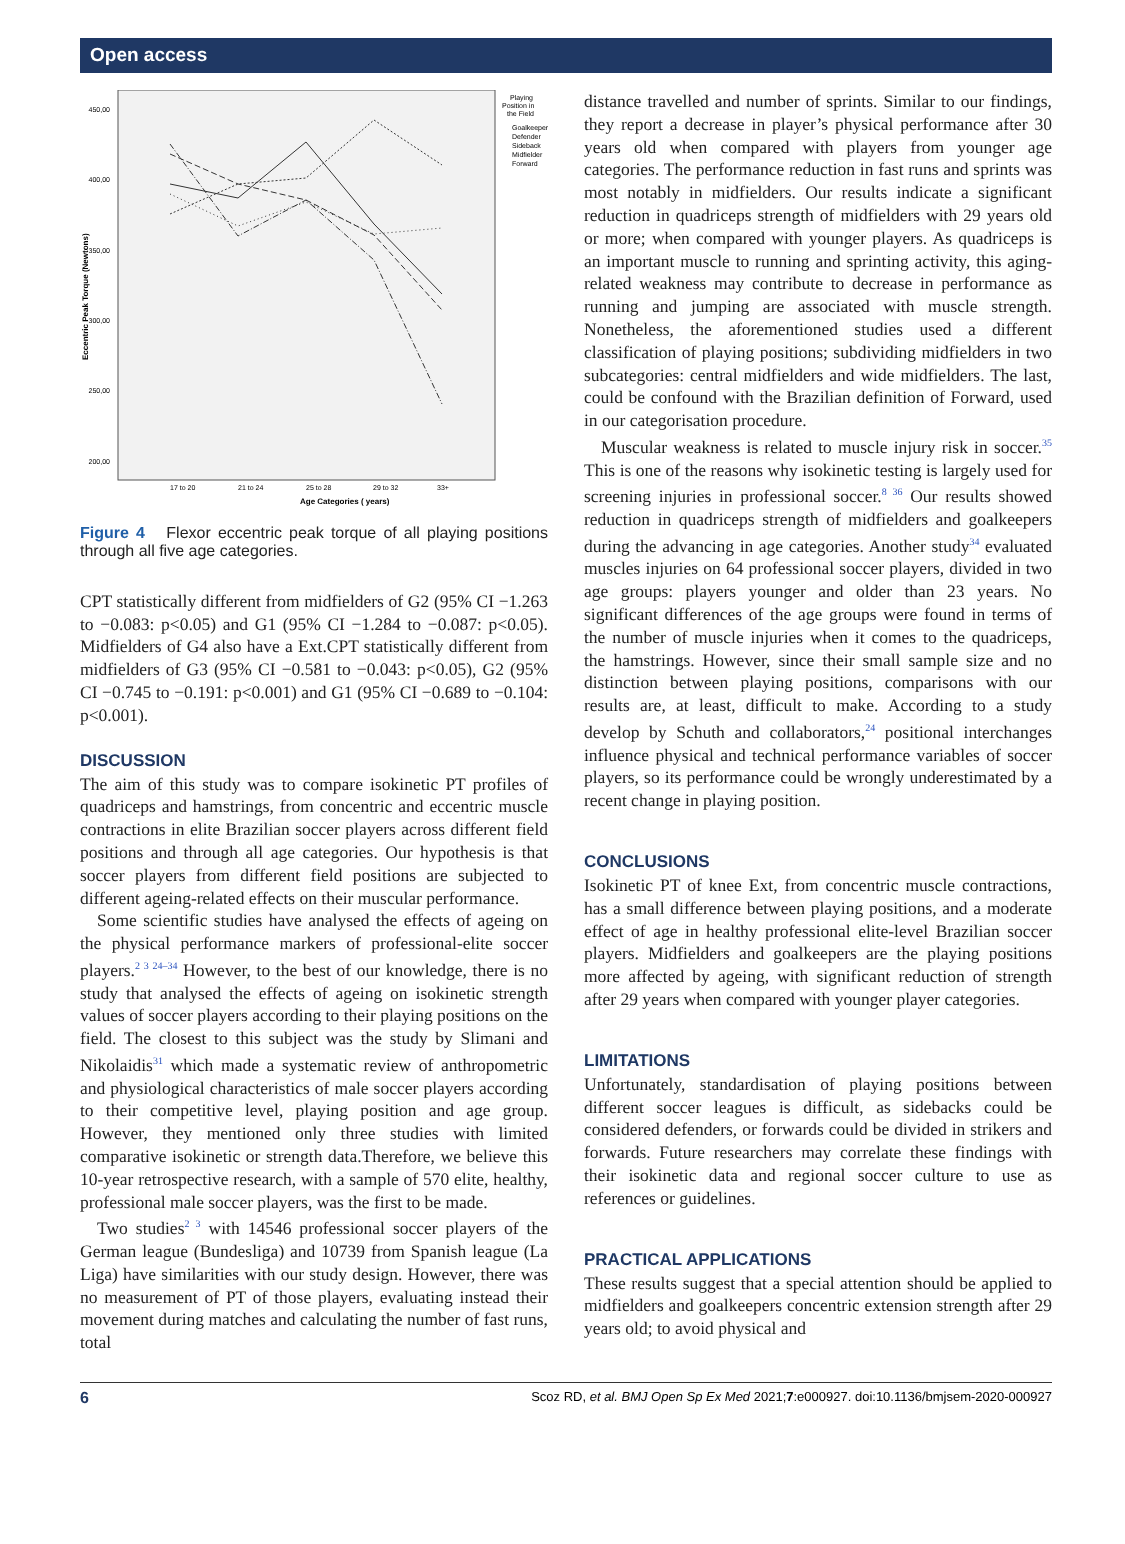Open access
450,00
400,00
350,00
300,00
250,00
200,00
17 to 20
21 to 24
25 to 28
29 to 32
33+
Age Categories ( years)
Eccentric Peak Torque (Newtons)
Playing
Position in
the Field
Goalkeeper
Defender
Sideback
Midfielder
Forward
Figure 4 Flexor eccentric peak torque of all playing positions through all five age categories.
CPT statistically different from midfielders of G2 (95% CI −1.263 to −0.083: p<0.05) and G1 (95% CI −1.284 to −0.087: p<0.05). Midfielders of G4 also have a Ext.CPT statistically different from midfielders of G3 (95% CI −0.581 to −0.043: p<0.05), G2 (95% CI −0.745 to −0.191: p<0.001) and G1 (95% CI −0.689 to −0.104: p<0.001).
DISCUSSION
The aim of this study was to compare isokinetic PT profiles of quadriceps and hamstrings, from concentric and eccentric muscle contractions in elite Brazilian soccer players across different field positions and through all age categories. Our hypothesis is that soccer players from different field positions are subjected to different ageing-related effects on their muscular performance.
Some scientific studies have analysed the effects of ageing on the physical performance markers of professional-elite soccer players.<sup>2 3 24–34</sup> However, to the best of our knowledge, there is no study that analysed the effects of ageing on isokinetic strength values of soccer players according to their playing positions on the field. The closest to this subject was the study by Slimani and Nikolaidis<sup>31</sup> which made a systematic review of anthropometric and physiological characteristics of male soccer players according to their competitive level, playing position and age group. However, they mentioned only three studies with limited comparative isokinetic or strength data.Therefore, we believe this 10-year retrospective research, with a sample of 570 elite, healthy, professional male soccer players, was the first to be made.
Two studies<sup>2 3</sup> with 14546 professional soccer players of the German league (Bundesliga) and 10739 from Spanish league (La Liga) have similarities with our study design. However, there was no measurement of PT of those players, evaluating instead their movement during matches and calculating the number of fast runs, total
distance travelled and number of sprints. Similar to our findings, they report a decrease in player’s physical performance after 30 years old when compared with players from younger age categories. The performance reduction in fast runs and sprints was most notably in midfielders. Our results indicate a significant reduction in quadriceps strength of midfielders with 29 years old or more; when compared with younger players. As quadriceps is an important muscle to running and sprinting activity, this aging-related weakness may contribute to decrease in performance as running and jumping are associated with muscle strength. Nonetheless, the aforementioned studies used a different classification of playing positions; subdividing midfielders in two subcategories: central midfielders and wide midfielders. The last, could be confound with the Brazilian definition of Forward, used in our categorisation procedure.
Muscular weakness is related to muscle injury risk in soccer.<sup>35</sup> This is one of the reasons why isokinetic testing is largely used for screening injuries in professional soccer.<sup>8 36</sup> Our results showed reduction in quadriceps strength of midfielders and goalkeepers during the advancing in age categories. Another study<sup>34</sup> evaluated muscles injuries on 64 professional soccer players, divided in two age groups: players younger and older than 23 years. No significant differences of the age groups were found in terms of the number of muscle injuries when it comes to the quadriceps, the hamstrings. However, since their small sample size and no distinction between playing positions, comparisons with our results are, at least, difficult to make. According to a study develop by Schuth and collaborators,<sup>24</sup> positional interchanges influence physical and technical performance variables of soccer players, so its performance could be wrongly underestimated by a recent change in playing position.
CONCLUSIONS
Isokinetic PT of knee Ext, from concentric muscle contractions, has a small difference between playing positions, and a moderate effect of age in healthy professional elite-level Brazilian soccer players. Midfielders and goalkeepers are the playing positions more affected by ageing, with significant reduction of strength after 29 years when compared with younger player categories.
LIMITATIONS
Unfortunately, standardisation of playing positions between different soccer leagues is difficult, as sidebacks could be considered defenders, or forwards could be divided in strikers and forwards. Future researchers may correlate these findings with their isokinetic data and regional soccer culture to use as references or guidelines.
PRACTICAL APPLICATIONS
These results suggest that a special attention should be applied to midfielders and goalkeepers concentric extension strength after 29 years old; to avoid physical and
6 Scoz RD, et al. BMJ Open Sp Ex Med 2021;7:e000927. doi:10.1136/bmjsem-2020-000927